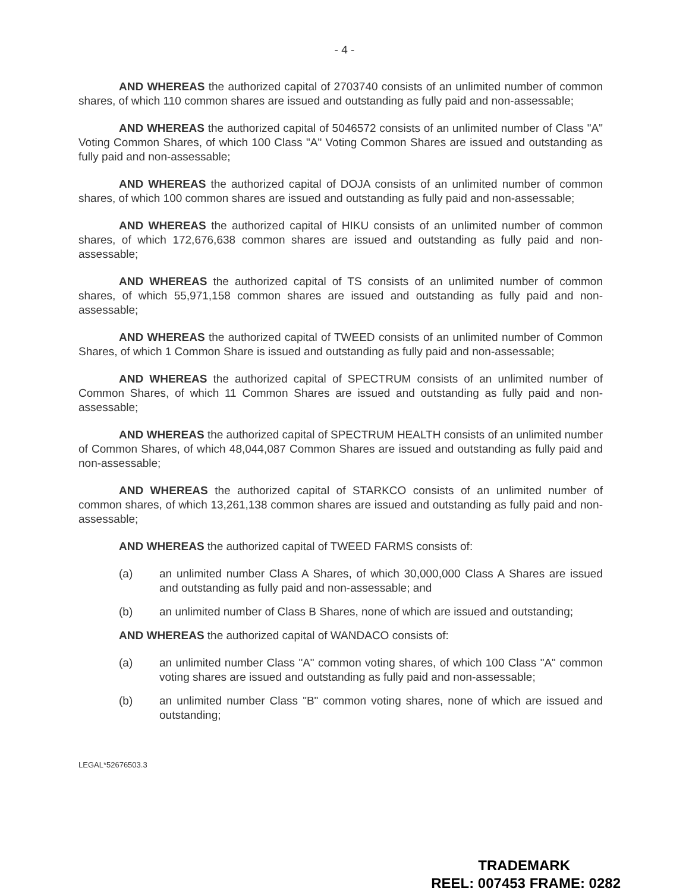- 4 -
AND WHEREAS the authorized capital of 2703740 consists of an unlimited number of common shares, of which 110 common shares are issued and outstanding as fully paid and non-assessable;
AND WHEREAS the authorized capital of 5046572 consists of an unlimited number of Class "A" Voting Common Shares, of which 100 Class "A" Voting Common Shares are issued and outstanding as fully paid and non-assessable;
AND WHEREAS the authorized capital of DOJA consists of an unlimited number of common shares, of which 100 common shares are issued and outstanding as fully paid and non-assessable;
AND WHEREAS the authorized capital of HIKU consists of an unlimited number of common shares, of which 172,676,638 common shares are issued and outstanding as fully paid and non-assessable;
AND WHEREAS the authorized capital of TS consists of an unlimited number of common shares, of which 55,971,158 common shares are issued and outstanding as fully paid and non-assessable;
AND WHEREAS the authorized capital of TWEED consists of an unlimited number of Common Shares, of which 1 Common Share is issued and outstanding as fully paid and non-assessable;
AND WHEREAS the authorized capital of SPECTRUM consists of an unlimited number of Common Shares, of which 11 Common Shares are issued and outstanding as fully paid and non-assessable;
AND WHEREAS the authorized capital of SPECTRUM HEALTH consists of an unlimited number of Common Shares, of which 48,044,087 Common Shares are issued and outstanding as fully paid and non-assessable;
AND WHEREAS the authorized capital of STARKCO consists of an unlimited number of common shares, of which 13,261,138 common shares are issued and outstanding as fully paid and non-assessable;
AND WHEREAS the authorized capital of TWEED FARMS consists of:
(a) an unlimited number Class A Shares, of which 30,000,000 Class A Shares are issued and outstanding as fully paid and non-assessable; and
(b) an unlimited number of Class B Shares, none of which are issued and outstanding;
AND WHEREAS the authorized capital of WANDACO consists of:
(a) an unlimited number Class "A" common voting shares, of which 100 Class "A" common voting shares are issued and outstanding as fully paid and non-assessable;
(b) an unlimited number Class "B" common voting shares, none of which are issued and outstanding;
LEGAL*52676503.3
TRADEMARK
REEL: 007453 FRAME: 0282